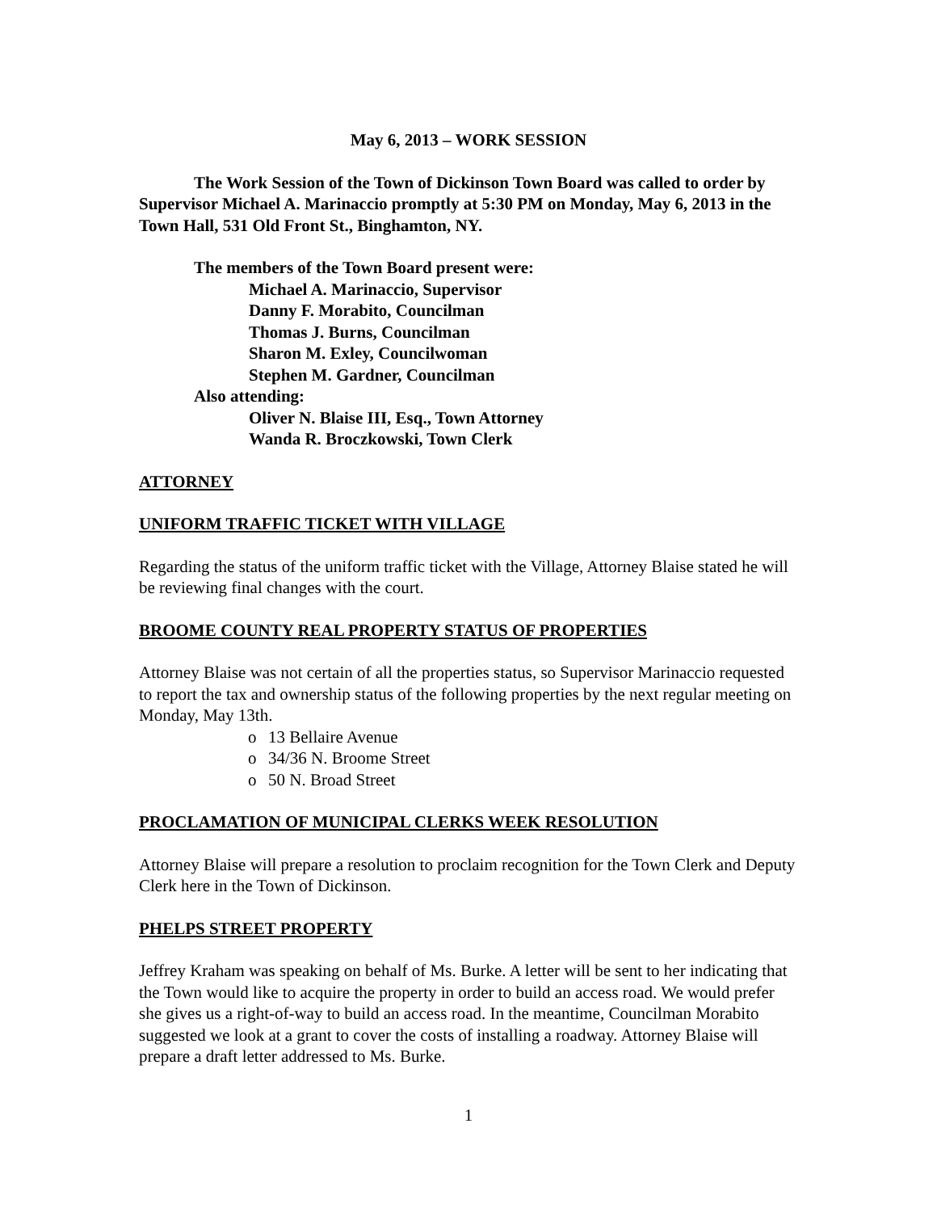May 6, 2013 – WORK SESSION
The Work Session of the Town of Dickinson Town Board was called to order by Supervisor Michael A. Marinaccio promptly at 5:30 PM on Monday, May 6, 2013 in the Town Hall, 531 Old Front St., Binghamton, NY.
The members of the Town Board present were:
Michael A. Marinaccio, Supervisor
Danny F. Morabito, Councilman
Thomas J. Burns, Councilman
Sharon M. Exley, Councilwoman
Stephen M. Gardner, Councilman
Also attending:
Oliver N. Blaise III, Esq., Town Attorney
Wanda R. Broczkowski, Town Clerk
ATTORNEY
UNIFORM TRAFFIC TICKET WITH VILLAGE
Regarding the status of the uniform traffic ticket with the Village, Attorney Blaise stated he will be reviewing final changes with the court.
BROOME COUNTY REAL PROPERTY STATUS OF PROPERTIES
Attorney Blaise was not certain of all the properties status, so Supervisor Marinaccio requested to report the tax and ownership status of the following properties by the next regular meeting on Monday, May 13th.
o 13 Bellaire Avenue
o 34/36 N. Broome Street
o 50 N. Broad Street
PROCLAMATION OF MUNICIPAL CLERKS WEEK RESOLUTION
Attorney Blaise will prepare a resolution to proclaim recognition for the Town Clerk and Deputy Clerk here in the Town of Dickinson.
PHELPS STREET PROPERTY
Jeffrey Kraham was speaking on behalf of Ms. Burke. A letter will be sent to her indicating that the Town would like to acquire the property in order to build an access road. We would prefer she gives us a right-of-way to build an access road. In the meantime, Councilman Morabito suggested we look at a grant to cover the costs of installing a roadway. Attorney Blaise will prepare a draft letter addressed to Ms. Burke.
1